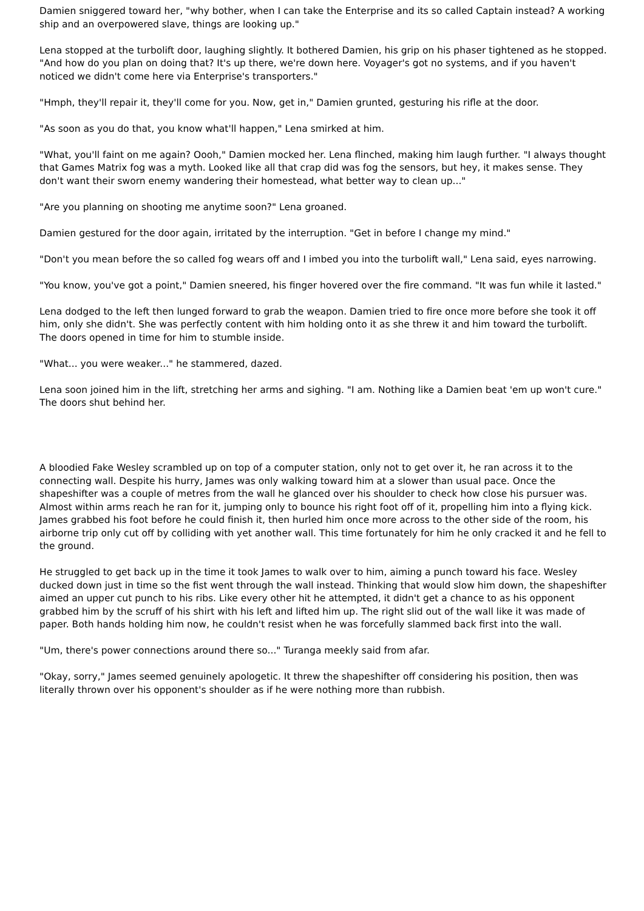Damien sniggered toward her, "why bother, when I can take the Enterprise and its so called Captain instead? A working ship and an overpowered slave, things are looking up."
Lena stopped at the turbolift door, laughing slightly. It bothered Damien, his grip on his phaser tightened as he stopped. "And how do you plan on doing that? It's up there, we're down here. Voyager's got no systems, and if you haven't noticed we didn't come here via Enterprise's transporters."
"Hmph, they'll repair it, they'll come for you. Now, get in," Damien grunted, gesturing his rifle at the door.
"As soon as you do that, you know what'll happen," Lena smirked at him.
"What, you'll faint on me again? Oooh," Damien mocked her. Lena flinched, making him laugh further. "I always thought that Games Matrix fog was a myth. Looked like all that crap did was fog the sensors, but hey, it makes sense. They don't want their sworn enemy wandering their homestead, what better way to clean up..."
"Are you planning on shooting me anytime soon?" Lena groaned.
Damien gestured for the door again, irritated by the interruption. "Get in before I change my mind."
"Don't you mean before the so called fog wears off and I imbed you into the turbolift wall," Lena said, eyes narrowing.
"You know, you've got a point," Damien sneered, his finger hovered over the fire command. "It was fun while it lasted."
Lena dodged to the left then lunged forward to grab the weapon. Damien tried to fire once more before she took it off him, only she didn't. She was perfectly content with him holding onto it as she threw it and him toward the turbolift. The doors opened in time for him to stumble inside.
"What... you were weaker..." he stammered, dazed.
Lena soon joined him in the lift, stretching her arms and sighing. "I am. Nothing like a Damien beat 'em up won't cure." The doors shut behind her.
A bloodied Fake Wesley scrambled up on top of a computer station, only not to get over it, he ran across it to the connecting wall. Despite his hurry, James was only walking toward him at a slower than usual pace. Once the shapeshifter was a couple of metres from the wall he glanced over his shoulder to check how close his pursuer was. Almost within arms reach he ran for it, jumping only to bounce his right foot off of it, propelling him into a flying kick. James grabbed his foot before he could finish it, then hurled him once more across to the other side of the room, his airborne trip only cut off by colliding with yet another wall. This time fortunately for him he only cracked it and he fell to the ground.
He struggled to get back up in the time it took James to walk over to him, aiming a punch toward his face. Wesley ducked down just in time so the fist went through the wall instead. Thinking that would slow him down, the shapeshifter aimed an upper cut punch to his ribs. Like every other hit he attempted, it didn't get a chance to as his opponent grabbed him by the scruff of his shirt with his left and lifted him up. The right slid out of the wall like it was made of paper. Both hands holding him now, he couldn't resist when he was forcefully slammed back first into the wall.
"Um, there's power connections around there so..." Turanga meekly said from afar.
"Okay, sorry," James seemed genuinely apologetic. It threw the shapeshifter off considering his position, then was literally thrown over his opponent's shoulder as if he were nothing more than rubbish.